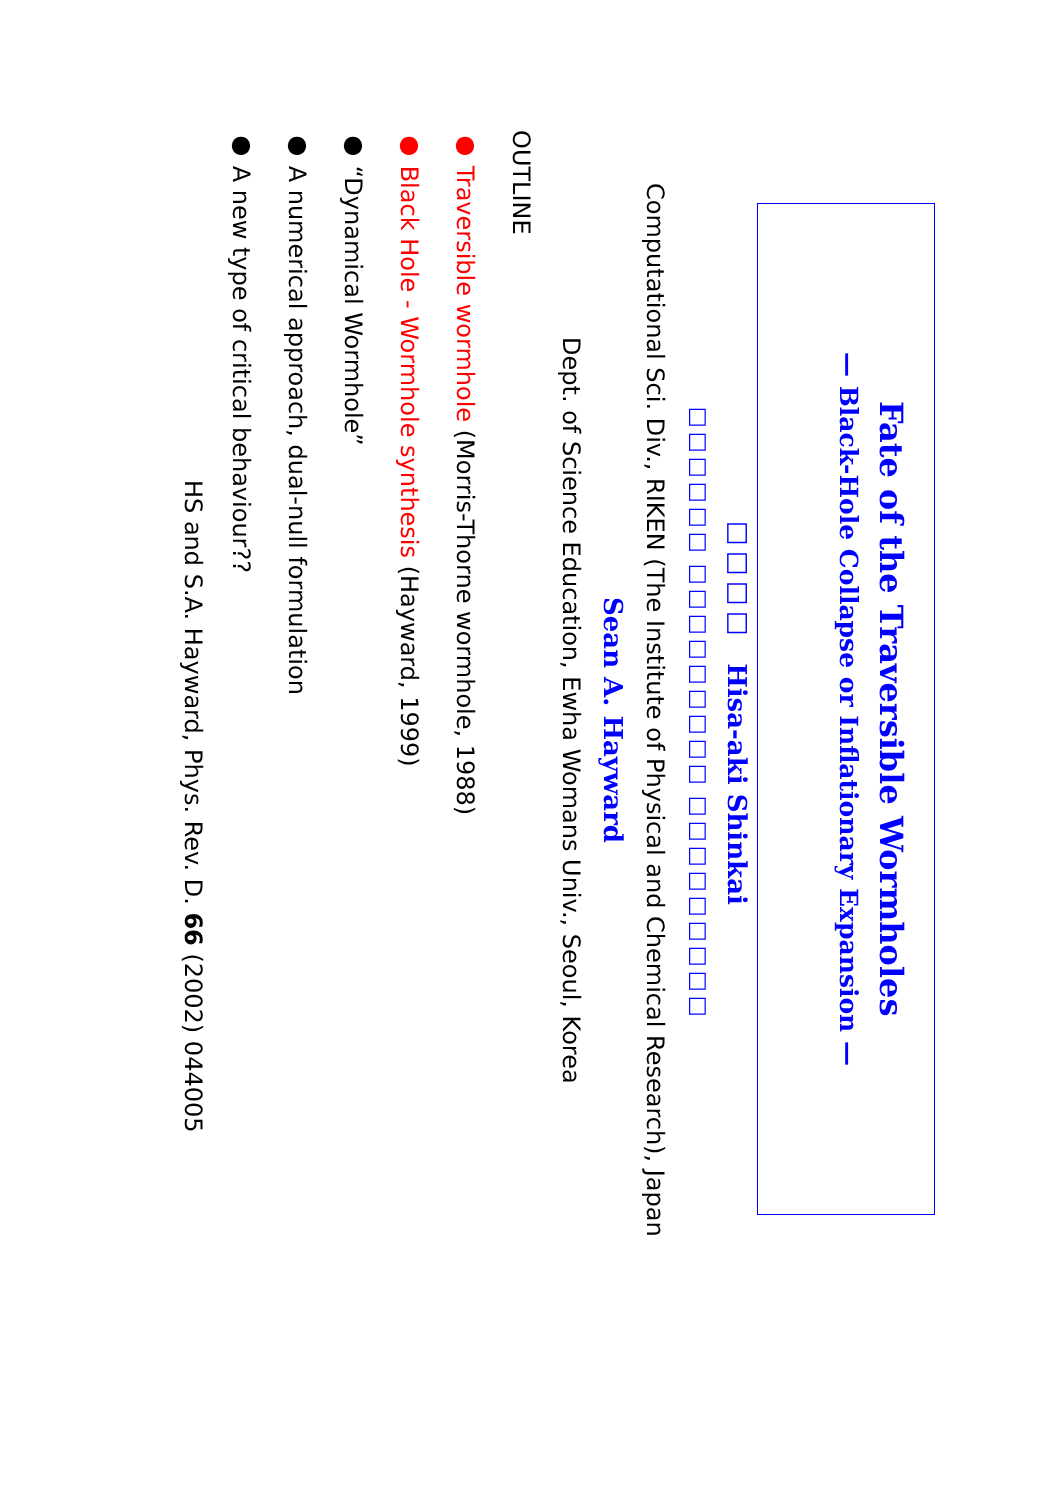Fate of the Traversible Wormholes
— Black-Hole Collapse or Inflationary Expansion —
□□□□ Hisa-aki Shinkai
□□□□□□ □□□□□□□□□ □□□□□□□□□
Computational Sci. Div., RIKEN (The Institute of Physical and Chemical Research), Japan
Sean A. Hayward
Dept. of Science Education, Ewha Womans Univ., Seoul, Korea
OUTLINE
● Traversible wormhole (Morris-Thorne wormhole, 1988)
● Black Hole - Wormhole synthesis (Hayward, 1999)
● “Dynamical Wormhole”
● A numerical approach, dual-null formulation
● A new type of critical behaviour??
HS and S.A. Hayward, Phys. Rev. D. 66 (2002) 044005